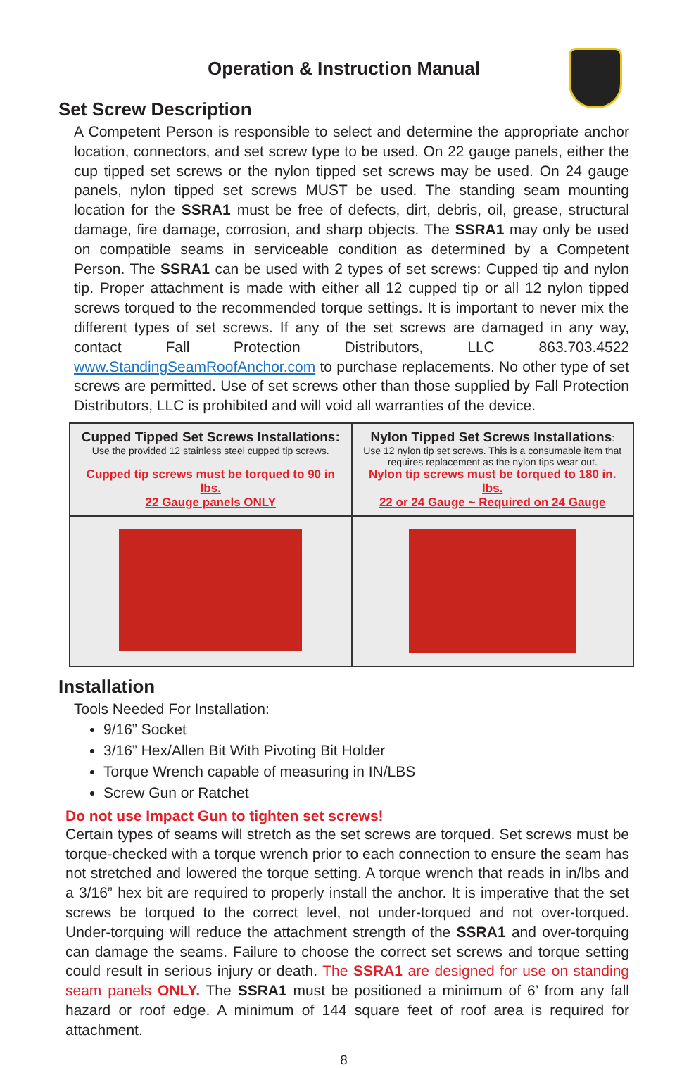Operation & Instruction Manual
Set Screw Description
A Competent Person is responsible to select and determine the appropriate anchor location, connectors, and set screw type to be used. On 22 gauge panels, either the cup tipped set screws or the nylon tipped set screws may be used. On 24 gauge panels, nylon tipped set screws MUST be used. The standing seam mounting location for the SSRA1 must be free of defects, dirt, debris, oil, grease, structural damage, fire damage, corrosion, and sharp objects. The SSRA1 may only be used on compatible seams in serviceable condition as determined by a Competent Person. The SSRA1 can be used with 2 types of set screws: Cupped tip and nylon tip. Proper attachment is made with either all 12 cupped tip or all 12 nylon tipped screws torqued to the recommended torque settings. It is important to never mix the different types of set screws. If any of the set screws are damaged in any way, contact Fall Protection Distributors, LLC 863.703.4522 www.StandingSeamRoofAnchor.com to purchase replacements. No other type of set screws are permitted. Use of set screws other than those supplied by Fall Protection Distributors, LLC is prohibited and will void all warranties of the device.
| Cupped Tipped Set Screws Installations: Use the provided 12 stainless steel cupped tip screws. Cupped tip screws must be torqued to 90 in lbs. 22 Gauge panels ONLY | Nylon Tipped Set Screws Installations : Use 12 nylon tip set screws. This is a consumable item that requires replacement as the nylon tips wear out. Nylon tip screws must be torqued to 180 in. lbs. 22 or 24 Gauge ~ Required on 24 Gauge |
Installation
Tools Needed For Installation:
9/16” Socket
3/16” Hex/Allen Bit With Pivoting Bit Holder
Torque Wrench capable of measuring in IN/LBS
Screw Gun or Ratchet
Do not use Impact Gun to tighten set screws!
Certain types of seams will stretch as the set screws are torqued. Set screws must be torque-checked with a torque wrench prior to each connection to ensure the seam has not stretched and lowered the torque setting. A torque wrench that reads in in/lbs and a 3/16” hex bit are required to properly install the anchor. It is imperative that the set screws be torqued to the correct level, not under-torqued and not over-torqued. Under-torquing will reduce the attachment strength of the SSRA1 and over-torquing can damage the seams. Failure to choose the correct set screws and torque setting could result in serious injury or death. The SSRA1 are designed for use on standing seam panels ONLY. The SSRA1 must be positioned a minimum of 6’ from any fall hazard or roof edge. A minimum of 144 square feet of roof area is required for attachment.
8